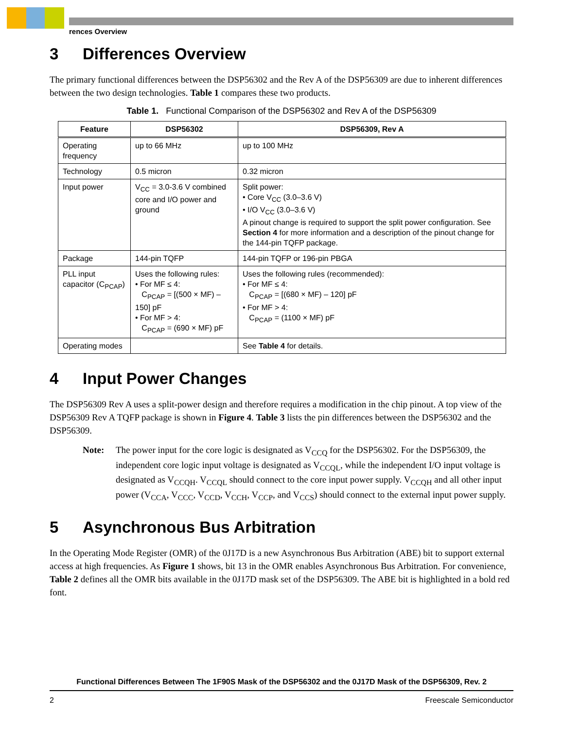rences Overview
3 Differences Overview
The primary functional differences between the DSP56302 and the Rev A of the DSP56309 are due to inherent differences between the two design technologies. Table 1 compares these two products.
Table 1. Functional Comparison of the DSP56302 and Rev A of the DSP56309
| Feature | DSP56302 | DSP56309, Rev A |
| --- | --- | --- |
| Operating frequency | up to 66 MHz | up to 100 MHz |
| Technology | 0.5 micron | 0.32 micron |
| Input power | V<sub>CC</sub> = 3.0-3.6 V combined core and I/O power and ground | Split power: • Core V<sub>CC</sub> (3.0–3.6 V) • I/O V<sub>CC</sub> (3.0–3.6 V) A pinout change is required to support the split power configuration. See Section 4 for more information and a description of the pinout change for the 144-pin TQFP package. |
| Package | 144-pin TQFP | 144-pin TQFP or 196-pin PBGA |
| PLL input capacitor (C<sub>PCAP</sub>) | Uses the following rules: • For MF ≤ 4: C<sub>PCAP</sub> = [(500 × MF) – 150] pF • For MF > 4: C<sub>PCAP</sub> = (690 × MF) pF | Uses the following rules (recommended): • For MF ≤ 4: C<sub>PCAP</sub> = [(680 × MF) – 120] pF • For MF > 4: C<sub>PCAP</sub> = (1100 × MF) pF |
| Operating modes | | See Table 4 for details. |
4 Input Power Changes
The DSP56309 Rev A uses a split-power design and therefore requires a modification in the chip pinout. A top view of the DSP56309 Rev A TQFP package is shown in Figure 4. Table 3 lists the pin differences between the DSP56302 and the DSP56309.
Note: The power input for the core logic is designated as V<sub>CCQ</sub> for the DSP56302. For the DSP56309, the independent core logic input voltage is designated as V<sub>CCQL</sub>, while the independent I/O input voltage is designated as V<sub>CCQH</sub>. V<sub>CCQL</sub> should connect to the core input power supply. V<sub>CCQH</sub> and all other input power (V<sub>CCA</sub>, V<sub>CCC</sub>, V<sub>CCD</sub>, V<sub>CCH</sub>, V<sub>CCP</sub>, and V<sub>CCS</sub>) should connect to the external input power supply.
5 Asynchronous Bus Arbitration
In the Operating Mode Register (OMR) of the 0J17D is a new Asynchronous Bus Arbitration (ABE) bit to support external access at high frequencies. As Figure 1 shows, bit 13 in the OMR enables Asynchronous Bus Arbitration. For convenience, Table 2 defines all the OMR bits available in the 0J17D mask set of the DSP56309. The ABE bit is highlighted in a bold red font.
Functional Differences Between The 1F90S Mask of the DSP56302 and the 0J17D Mask of the DSP56309, Rev. 2
2 Freescale Semiconductor